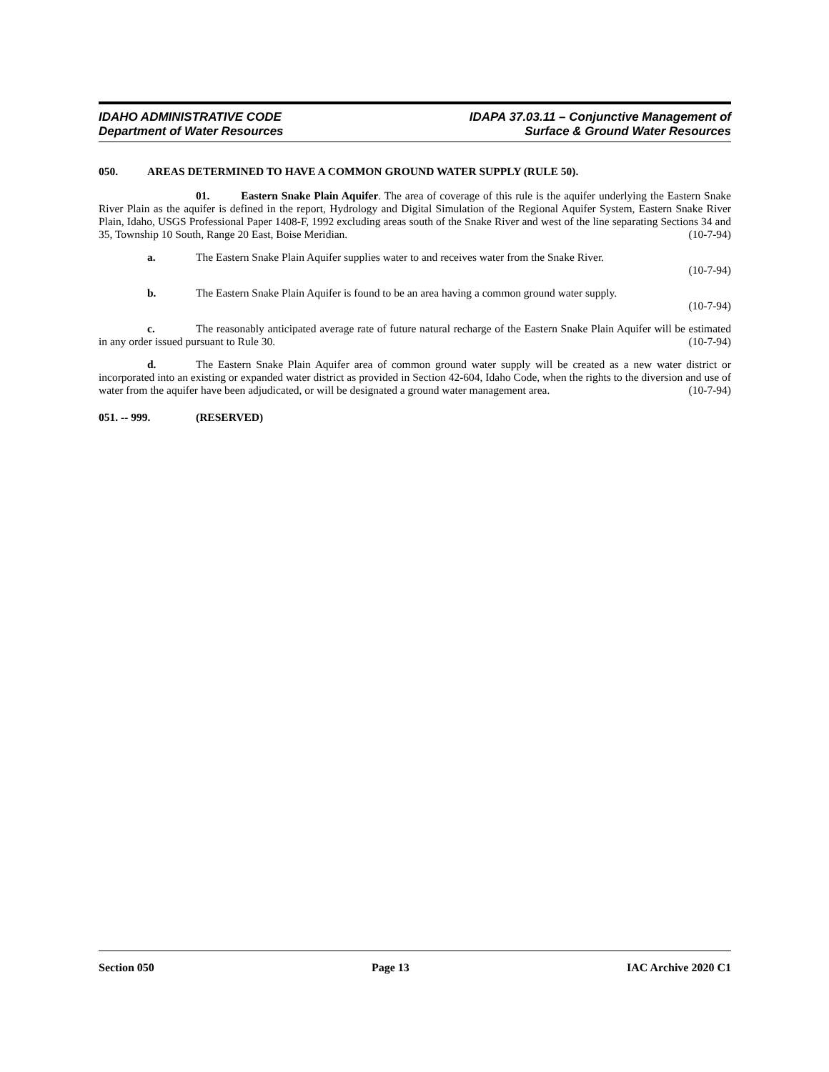IDAHO ADMINISTRATIVE CODE
Department of Water Resources
IDAPA 37.03.11 – Conjunctive Management of
Surface & Ground Water Resources
050. AREAS DETERMINED TO HAVE A COMMON GROUND WATER SUPPLY (RULE 50).
01. Eastern Snake Plain Aquifer. The area of coverage of this rule is the aquifer underlying the Eastern Snake River Plain as the aquifer is defined in the report, Hydrology and Digital Simulation of the Regional Aquifer System, Eastern Snake River Plain, Idaho, USGS Professional Paper 1408-F, 1992 excluding areas south of the Snake River and west of the line separating Sections 34 and 35, Township 10 South, Range 20 East, Boise Meridian. (10-7-94)
a. The Eastern Snake Plain Aquifer supplies water to and receives water from the Snake River.
(10-7-94)
b. The Eastern Snake Plain Aquifer is found to be an area having a common ground water supply.
(10-7-94)
c. The reasonably anticipated average rate of future natural recharge of the Eastern Snake Plain Aquifer will be estimated in any order issued pursuant to Rule 30. (10-7-94)
d. The Eastern Snake Plain Aquifer area of common ground water supply will be created as a new water district or incorporated into an existing or expanded water district as provided in Section 42-604, Idaho Code, when the rights to the diversion and use of water from the aquifer have been adjudicated, or will be designated a ground water management area. (10-7-94)
051. -- 999. (RESERVED)
Section 050 Page 13 IAC Archive 2020 C1